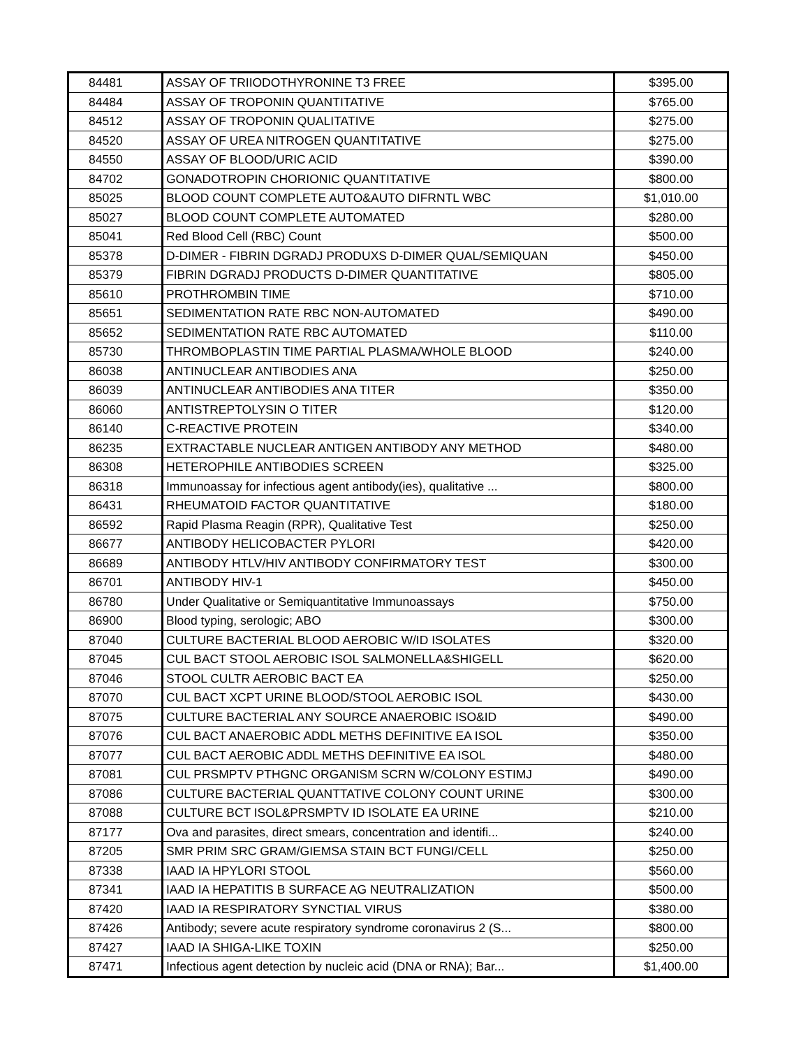| 84481 | ASSAY OF TRIIODOTHYRONINE T3 FREE | $395.00 |
| 84484 | ASSAY OF TROPONIN QUANTITATIVE | $765.00 |
| 84512 | ASSAY OF TROPONIN QUALITATIVE | $275.00 |
| 84520 | ASSAY OF UREA NITROGEN QUANTITATIVE | $275.00 |
| 84550 | ASSAY OF BLOOD/URIC ACID | $390.00 |
| 84702 | GONADOTROPIN CHORIONIC QUANTITATIVE | $800.00 |
| 85025 | BLOOD COUNT COMPLETE AUTO&AUTO DIFRNTL WBC | $1,010.00 |
| 85027 | BLOOD COUNT COMPLETE AUTOMATED | $280.00 |
| 85041 | Red Blood Cell (RBC) Count | $500.00 |
| 85378 | D-DIMER - FIBRIN DGRADJ PRODUXS D-DIMER QUAL/SEMIQUAN | $450.00 |
| 85379 | FIBRIN DGRADJ PRODUCTS D-DIMER QUANTITATIVE | $805.00 |
| 85610 | PROTHROMBIN TIME | $710.00 |
| 85651 | SEDIMENTATION RATE RBC NON-AUTOMATED | $490.00 |
| 85652 | SEDIMENTATION RATE RBC AUTOMATED | $110.00 |
| 85730 | THROMBOPLASTIN TIME PARTIAL PLASMA/WHOLE BLOOD | $240.00 |
| 86038 | ANTINUCLEAR ANTIBODIES ANA | $250.00 |
| 86039 | ANTINUCLEAR ANTIBODIES ANA TITER | $350.00 |
| 86060 | ANTISTREPTOLYSIN O TITER | $120.00 |
| 86140 | C-REACTIVE PROTEIN | $340.00 |
| 86235 | EXTRACTABLE NUCLEAR ANTIGEN ANTIBODY ANY METHOD | $480.00 |
| 86308 | HETEROPHILE ANTIBODIES SCREEN | $325.00 |
| 86318 | Immunoassay for infectious agent antibody(ies), qualitative ... | $800.00 |
| 86431 | RHEUMATOID FACTOR QUANTITATIVE | $180.00 |
| 86592 | Rapid Plasma Reagin (RPR), Qualitative Test | $250.00 |
| 86677 | ANTIBODY HELICOBACTER PYLORI | $420.00 |
| 86689 | ANTIBODY HTLV/HIV ANTIBODY CONFIRMATORY TEST | $300.00 |
| 86701 | ANTIBODY HIV-1 | $450.00 |
| 86780 | Under Qualitative or Semiquantitative Immunoassays | $750.00 |
| 86900 | Blood typing, serologic; ABO | $300.00 |
| 87040 | CULTURE BACTERIAL BLOOD AEROBIC W/ID ISOLATES | $320.00 |
| 87045 | CUL BACT STOOL AEROBIC ISOL SALMONELLA&SHIGELL | $620.00 |
| 87046 | STOOL CULTR AEROBIC BACT EA | $250.00 |
| 87070 | CUL BACT XCPT URINE BLOOD/STOOL AEROBIC ISOL | $430.00 |
| 87075 | CULTURE BACTERIAL ANY SOURCE ANAEROBIC ISO&ID | $490.00 |
| 87076 | CUL BACT ANAEROBIC ADDL METHS DEFINITIVE EA ISOL | $350.00 |
| 87077 | CUL BACT AEROBIC ADDL METHS DEFINITIVE EA ISOL | $480.00 |
| 87081 | CUL PRSMPTV PTHGNC ORGANISM SCRN W/COLONY ESTIMJ | $490.00 |
| 87086 | CULTURE BACTERIAL QUANTTATIVE COLONY COUNT URINE | $300.00 |
| 87088 | CULTURE BCT ISOL&PRSMPTV ID ISOLATE EA URINE | $210.00 |
| 87177 | Ova and parasites, direct smears, concentration and identifi... | $240.00 |
| 87205 | SMR PRIM SRC GRAM/GIEMSA STAIN BCT FUNGI/CELL | $250.00 |
| 87338 | IAAD IA HPYLORI STOOL | $560.00 |
| 87341 | IAAD IA HEPATITIS B SURFACE AG NEUTRALIZATION | $500.00 |
| 87420 | IAAD IA RESPIRATORY SYNCTIAL VIRUS | $380.00 |
| 87426 | Antibody; severe acute respiratory syndrome coronavirus 2 (S... | $800.00 |
| 87427 | IAAD IA SHIGA-LIKE TOXIN | $250.00 |
| 87471 | Infectious agent detection by nucleic acid (DNA or RNA); Bar... | $1,400.00 |